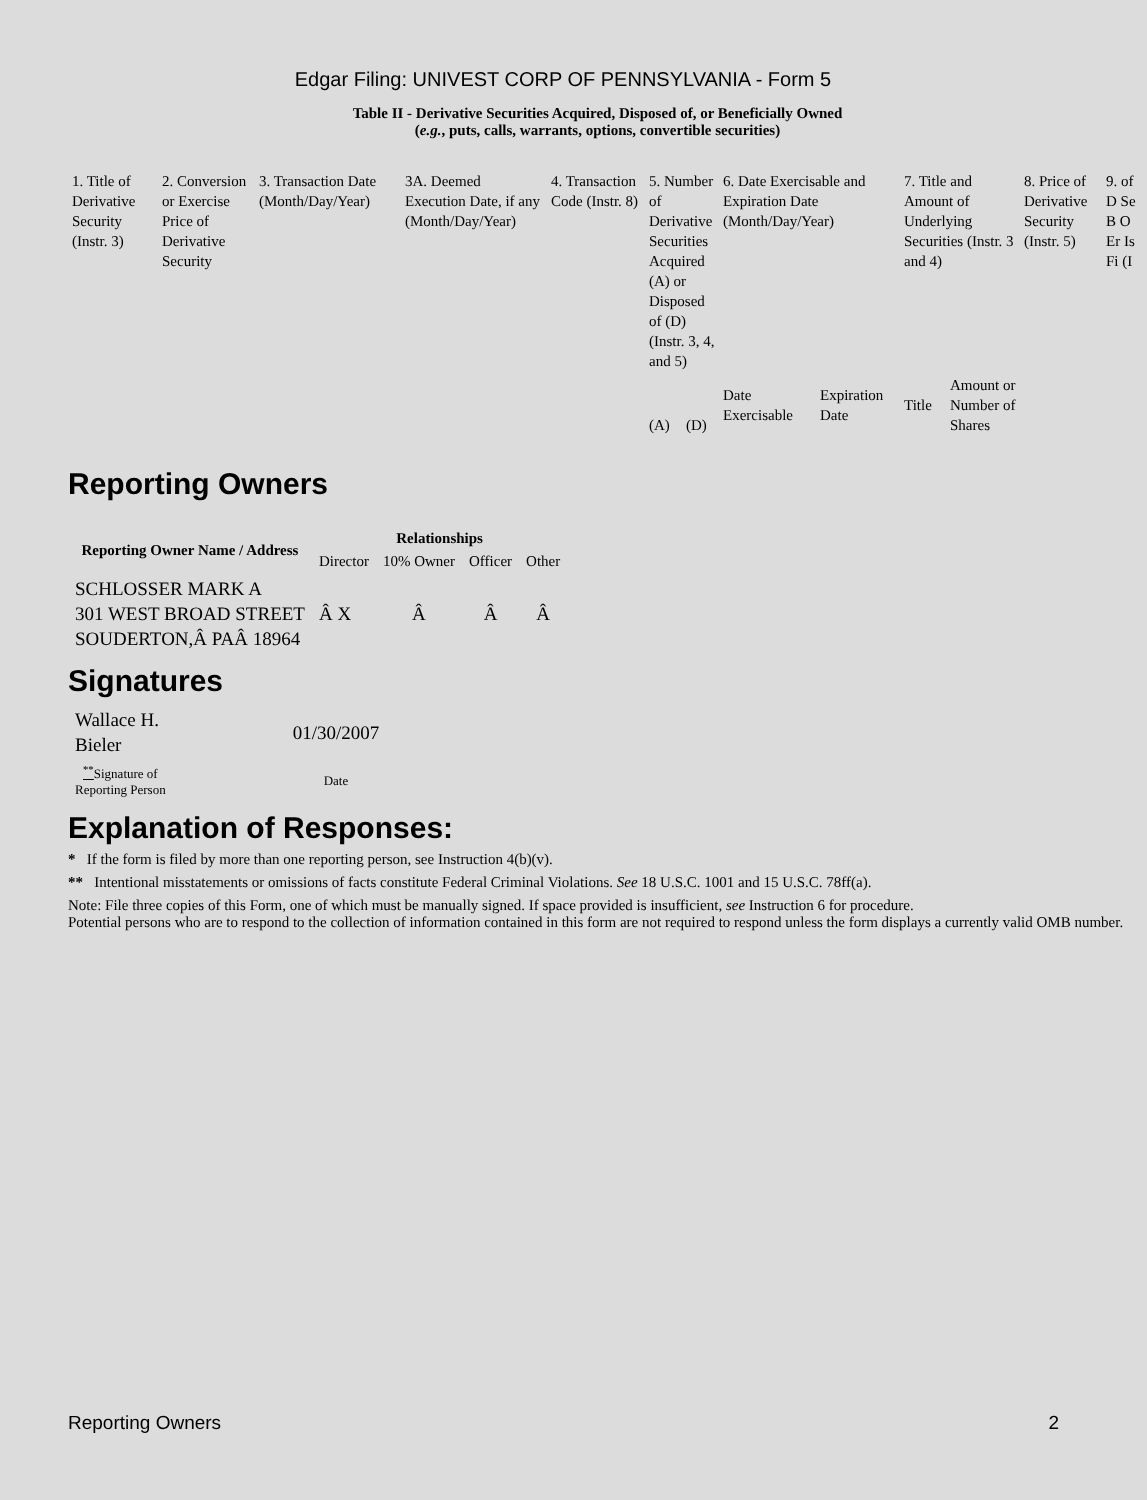Edgar Filing: UNIVEST CORP OF PENNSYLVANIA - Form 5
Table II - Derivative Securities Acquired, Disposed of, or Beneficially Owned
(e.g., puts, calls, warrants, options, convertible securities)
| 1. Title of Derivative Security (Instr. 3) | 2. Conversion or Exercise Price of Derivative Security | 3. Transaction Date (Month/Day/Year) | 3A. Deemed Execution Date, if any (Month/Day/Year) | 4. Transaction Code (Instr. 8) | 5. Number of Derivative Securities Acquired (A) or Disposed of (D) (Instr. 3, 4, and 5) | | 6. Date Exercisable and Expiration Date (Month/Day/Year) | | 7. Title and Amount of Underlying Securities (Instr. 3 and 4) | | 8. Price of Derivative Security (Instr. 5) | 9. of D Se B O Er Is Fi (I |
| | | | | | (A) | (D) | Date Exercisable | Expiration Date | Title | Amount or Number of Shares | | |
Reporting Owners
| Reporting Owner Name / Address | Relationships | | | |
| --- | --- | --- | --- | --- |
| | Director | 10% Owner | Officer | Other |
| SCHLOSSER MARK A 301 WEST BROAD STREET SOUDERTON,Â PAÂ 18964 | Â X | Â | Â | Â |
Signatures
| Wallace H. Bieler | 01/30/2007 |
| <sup>**</sup> Signature of Reporting Person | Date |
Explanation of Responses:
* If the form is filed by more than one reporting person, see Instruction 4(b)(v).
** Intentional misstatements or omissions of facts constitute Federal Criminal Violations. See 18 U.S.C. 1001 and 15 U.S.C. 78ff(a).
Note: File three copies of this Form, one of which must be manually signed. If space provided is insufficient, see Instruction 6 for procedure.
Potential persons who are to respond to the collection of information contained in this form are not required to respond unless the form displays a currently valid OMB number.
Reporting Owners 2